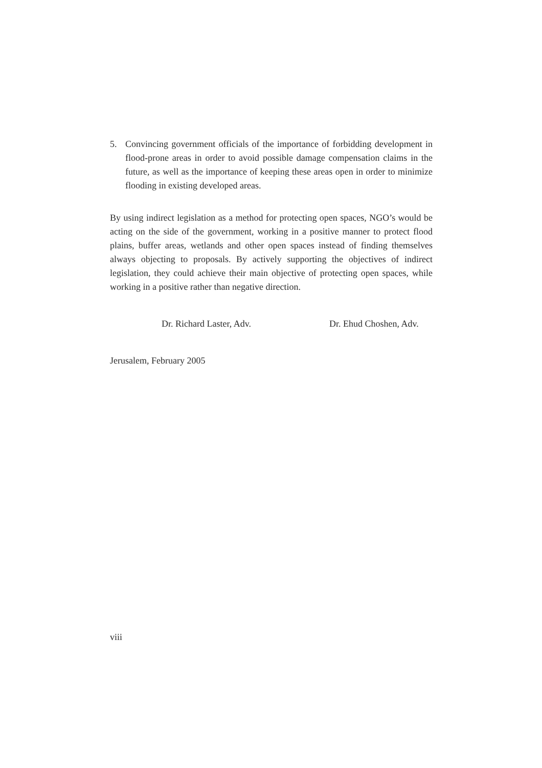5. Convincing government officials of the importance of forbidding development in flood-prone areas in order to avoid possible damage compensation claims in the future, as well as the importance of keeping these areas open in order to minimize flooding in existing developed areas.
By using indirect legislation as a method for protecting open spaces, NGO’s would be acting on the side of the government, working in a positive manner to protect flood plains, buffer areas, wetlands and other open spaces instead of finding themselves always objecting to proposals. By actively supporting the objectives of indirect legislation, they could achieve their main objective of protecting open spaces, while working in a positive rather than negative direction.
Dr. Richard Laster, Adv. Dr. Ehud Choshen, Adv.
Jerusalem, February 2005
viii